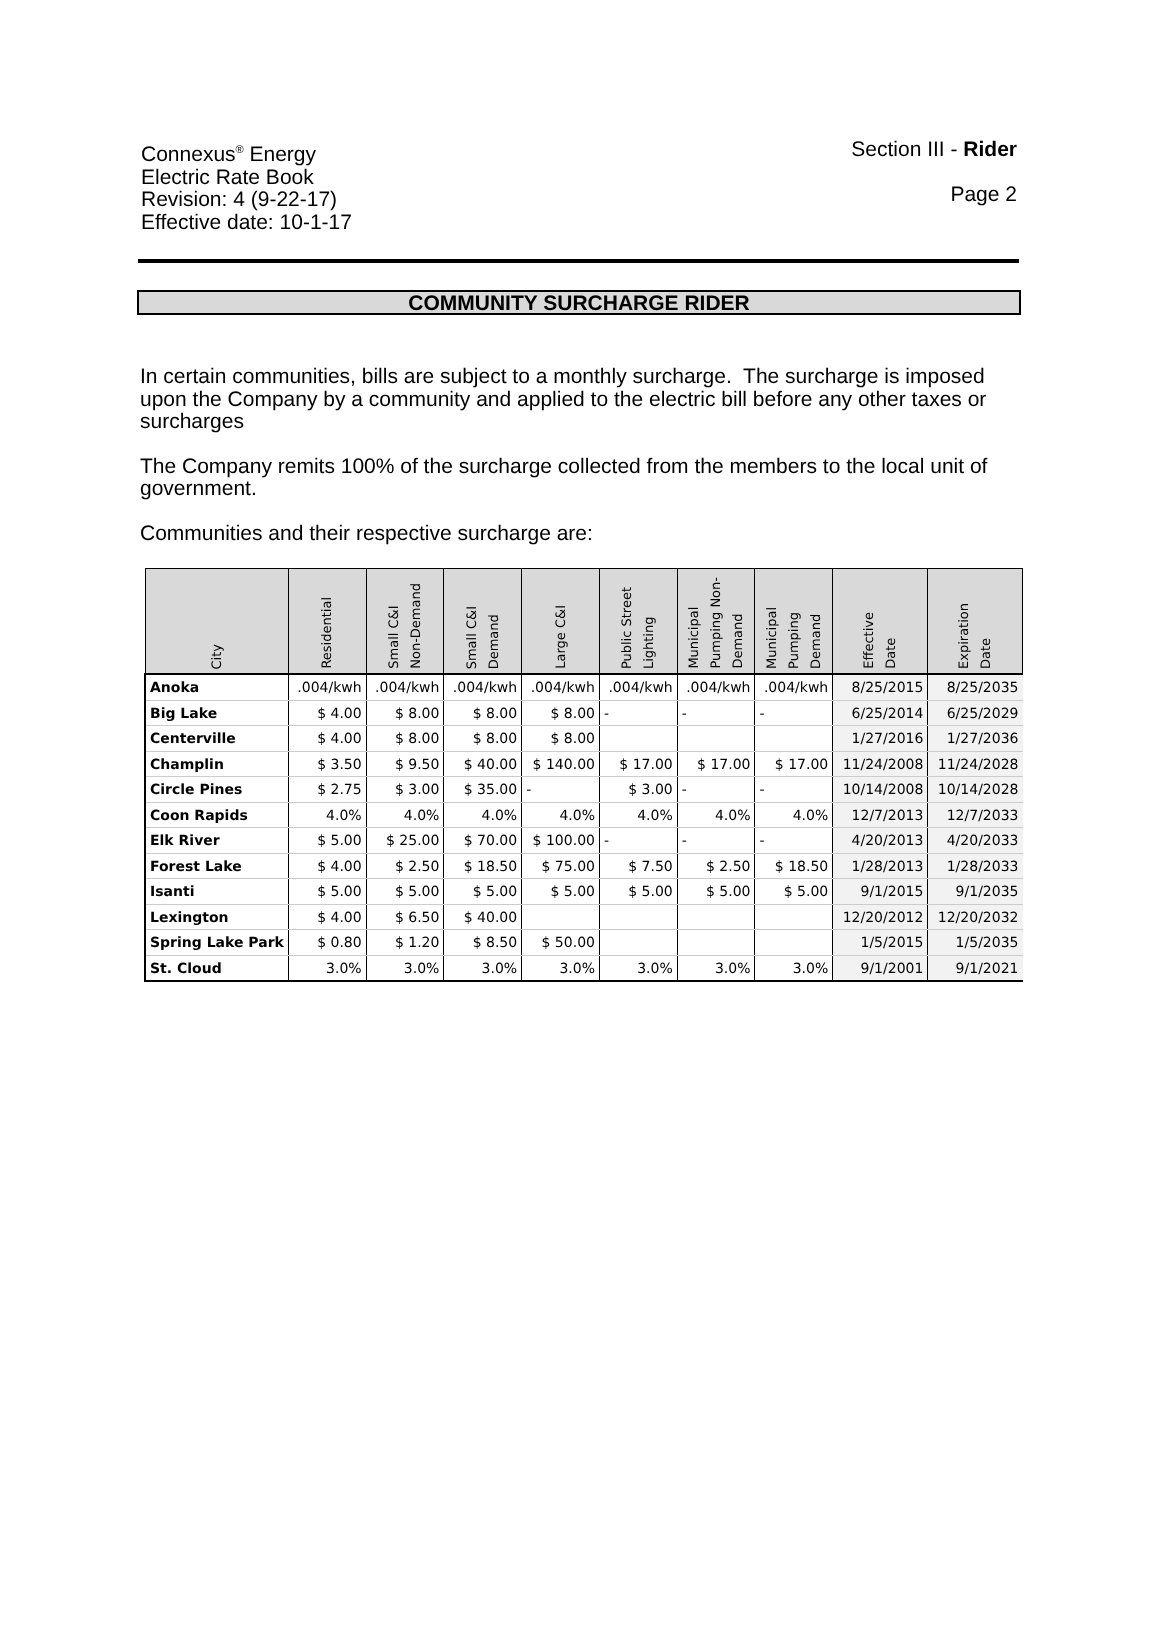Connexus<sup>®</sup> Energy
Electric Rate Book
Revision: 4 (9-22-17)
Effective date: 10-1-17
Section III - Rider
Page 2
COMMUNITY SURCHARGE RIDER
In certain communities, bills are subject to a monthly surcharge. The surcharge is imposed upon the Company by a community and applied to the electric bill before any other taxes or surcharges
The Company remits 100% of the surcharge collected from the members to the local unit of government.
Communities and their respective surcharge are:
| City | Residential | Small C&I Non-Demand | Small C&I Demand | Large C&I | Public Street Lighting | Municipal Pumping Non- Demand | Municipal Pumping Demand | Effective Date | Expiration Date |
| --- | --- | --- | --- | --- | --- | --- | --- | --- | --- |
| Anoka | .004/kwh | .004/kwh | .004/kwh | .004/kwh | .004/kwh | .004/kwh | .004/kwh | 8/25/2015 | 8/25/2035 |
| Big Lake | $ 4.00 | $ 8.00 | $ 8.00 | $ 8.00 | - | - | - | 6/25/2014 | 6/25/2029 |
| Centerville | $ 4.00 | $ 8.00 | $ 8.00 | $ 8.00 | | | | 1/27/2016 | 1/27/2036 |
| Champlin | $ 3.50 | $ 9.50 | $ 40.00 | $ 140.00 | $ 17.00 | $ 17.00 | $ 17.00 | 11/24/2008 | 11/24/2028 |
| Circle Pines | $ 2.75 | $ 3.00 | $ 35.00 | - | $ 3.00 | - | - | 10/14/2008 | 10/14/2028 |
| Coon Rapids | 4.0% | 4.0% | 4.0% | 4.0% | 4.0% | 4.0% | 4.0% | 12/7/2013 | 12/7/2033 |
| Elk River | $ 5.00 | $ 25.00 | $ 70.00 | $ 100.00 | - | - | - | 4/20/2013 | 4/20/2033 |
| Forest Lake | $ 4.00 | $ 2.50 | $ 18.50 | $ 75.00 | $ 7.50 | $ 2.50 | $ 18.50 | 1/28/2013 | 1/28/2033 |
| Isanti | $ 5.00 | $ 5.00 | $ 5.00 | $ 5.00 | $ 5.00 | $ 5.00 | $ 5.00 | 9/1/2015 | 9/1/2035 |
| Lexington | $ 4.00 | $ 6.50 | $ 40.00 | | | | | 12/20/2012 | 12/20/2032 |
| Spring Lake Park | $ 0.80 | $ 1.20 | $ 8.50 | $ 50.00 | | | | 1/5/2015 | 1/5/2035 |
| St. Cloud | 3.0% | 3.0% | 3.0% | 3.0% | 3.0% | 3.0% | 3.0% | 9/1/2001 | 9/1/2021 |